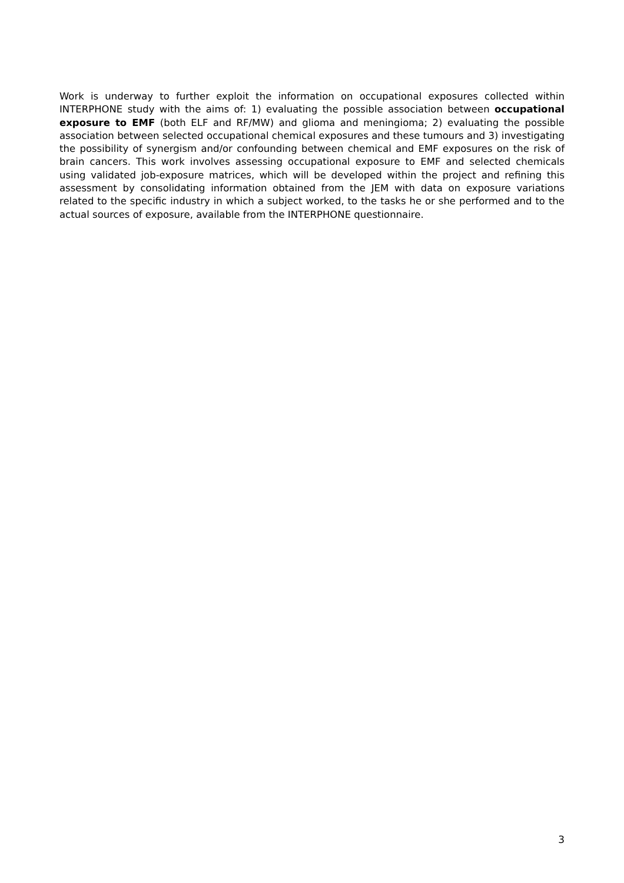Work is underway to further exploit the information on occupational exposures collected within INTERPHONE study with the aims of: 1) evaluating the possible association between occupational exposure to EMF (both ELF and RF/MW) and glioma and meningioma; 2) evaluating the possible association between selected occupational chemical exposures and these tumours and 3) investigating the possibility of synergism and/or confounding between chemical and EMF exposures on the risk of brain cancers. This work involves assessing occupational exposure to EMF and selected chemicals using validated job-exposure matrices, which will be developed within the project and refining this assessment by consolidating information obtained from the JEM with data on exposure variations related to the specific industry in which a subject worked, to the tasks he or she performed and to the actual sources of exposure, available from the INTERPHONE questionnaire.
3